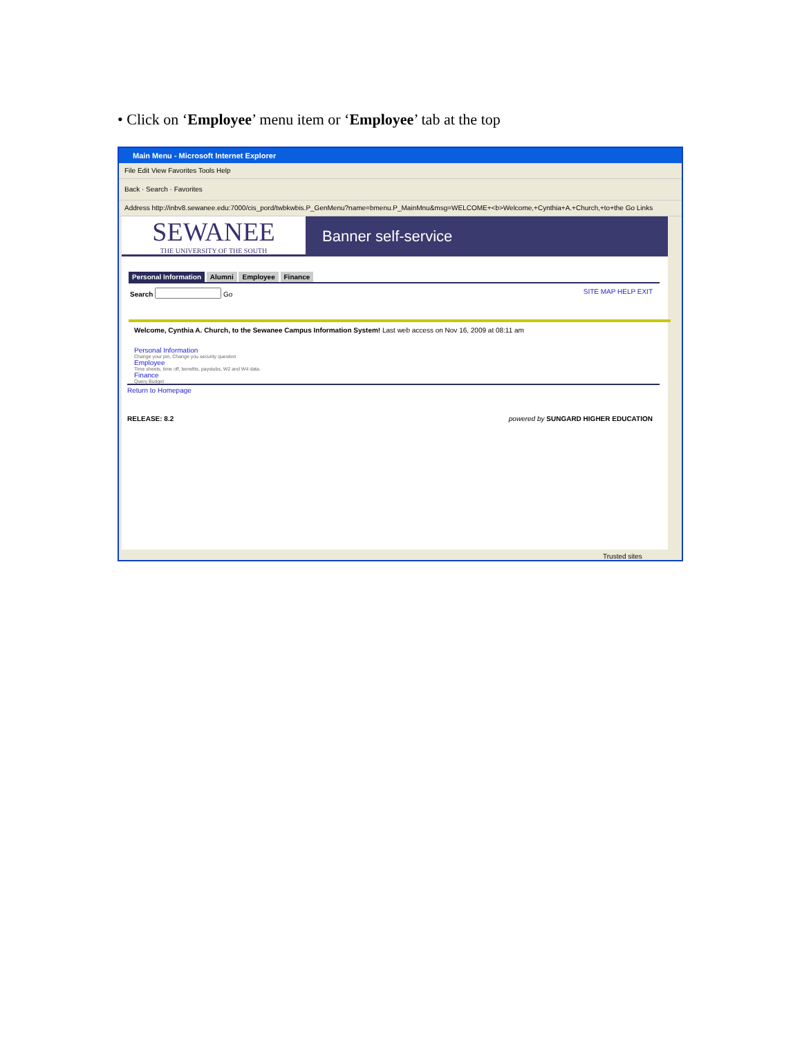• Click on ‘Employee’ menu item or ‘Employee’ tab at the top
Main Menu - Microsoft Internet Explorer
File Edit View Favorites Tools Help
Back · Search · Favorites
Address http://inbv8.sewanee.edu:7000/cis_pord/twbkwbis.P_GenMenu?name=bmenu.P_MainMnu&msg=WELCOME+<b>Welcome,+Cynthia+A.+Church,+to+the Go Links
SEWANEE
THE UNIVERSITY OF THE SOUTH
Banner self-service
Personal Information Alumni Employee Finance
Search Go SITE MAP HELP EXIT
Welcome, Cynthia A. Church, to the Sewanee Campus Information System! Last web access on Nov 16, 2009 at 08:11 am
Personal Information
Change your pin, Change you security question
Employee
Time sheets, time off, benefits, paystubs, W2 and W4 data.
Finance
Query Budget
Return to Homepage
RELEASE: 8.2 powered by SUNGARD HIGHER EDUCATION
Trusted sites